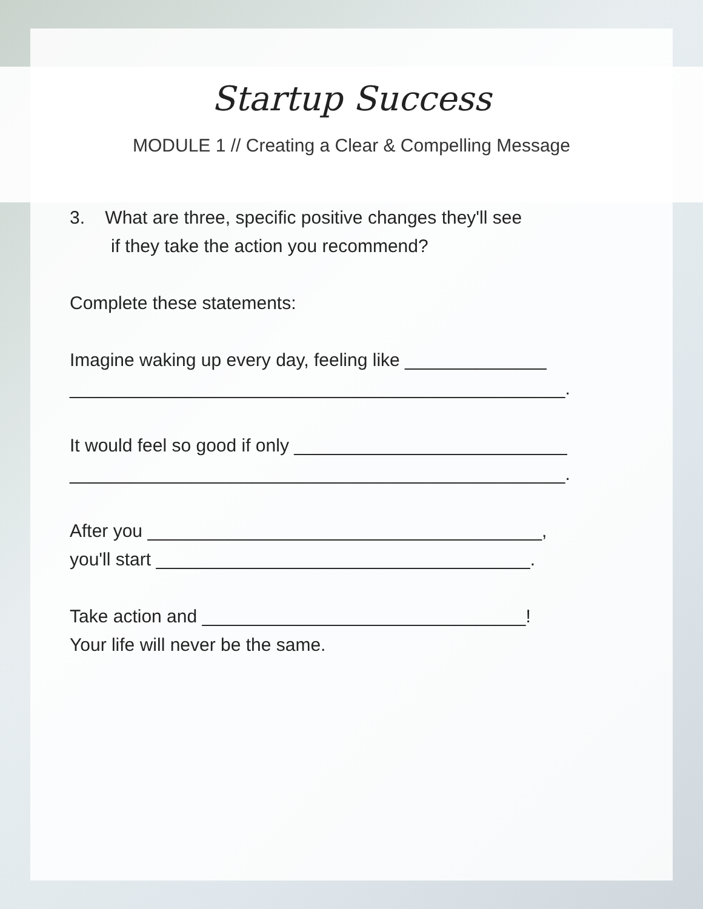Startup Success
MODULE 1 // Creating a Clear & Compelling Message
3. What are three, specific positive changes they'll see
if they take the action you recommend?
Complete these statements:
Imagine waking up every day, feeling like ______________
_________________________________________________.
It would feel so good if only ___________________________
_________________________________________________.
After you _______________________________________,
you'll start _____________________________________.
Take action and ________________________________!
Your life will never be the same.